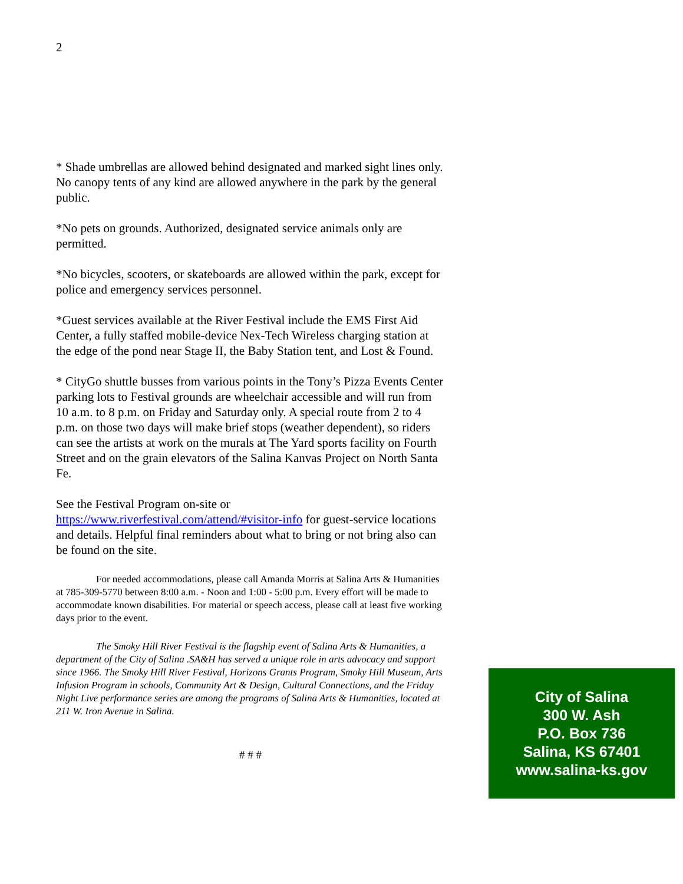2
* Shade umbrellas are allowed behind designated and marked sight lines only. No canopy tents of any kind are allowed anywhere in the park by the general public.
*No pets on grounds. Authorized, designated service animals only are permitted.
*No bicycles, scooters, or skateboards are allowed within the park, except for police and emergency services personnel.
*Guest services available at the River Festival include the EMS First Aid Center, a fully staffed mobile-device Nex-Tech Wireless charging station at the edge of the pond near Stage II, the Baby Station tent, and Lost & Found.
* CityGo shuttle busses from various points in the Tony’s Pizza Events Center parking lots to Festival grounds are wheelchair accessible and will run from 10 a.m. to 8 p.m. on Friday and Saturday only. A special route from 2 to 4 p.m. on those two days will make brief stops (weather dependent), so riders can see the artists at work on the murals at The Yard sports facility on Fourth Street and on the grain elevators of the Salina Kanvas Project on North Santa Fe.
See the Festival Program on-site or https://www.riverfestival.com/attend/#visitor-info for guest-service locations and details. Helpful final reminders about what to bring or not bring also can be found on the site.
For needed accommodations, please call Amanda Morris at Salina Arts & Humanities at 785-309-5770 between 8:00 a.m. - Noon and 1:00 - 5:00 p.m. Every effort will be made to accommodate known disabilities. For material or speech access, please call at least five working days prior to the event.
The Smoky Hill River Festival is the flagship event of Salina Arts & Humanities, a department of the City of Salina .SA&H has served a unique role in arts advocacy and support since 1966. The Smoky Hill River Festival, Horizons Grants Program, Smoky Hill Museum, Arts Infusion Program in schools, Community Art & Design, Cultural Connections, and the Friday Night Live performance series are among the programs of Salina Arts & Humanities, located at 211 W. Iron Avenue in Salina.
# # #
City of Salina
300 W. Ash
P.O. Box 736
Salina, KS 67401
www.salina-ks.gov